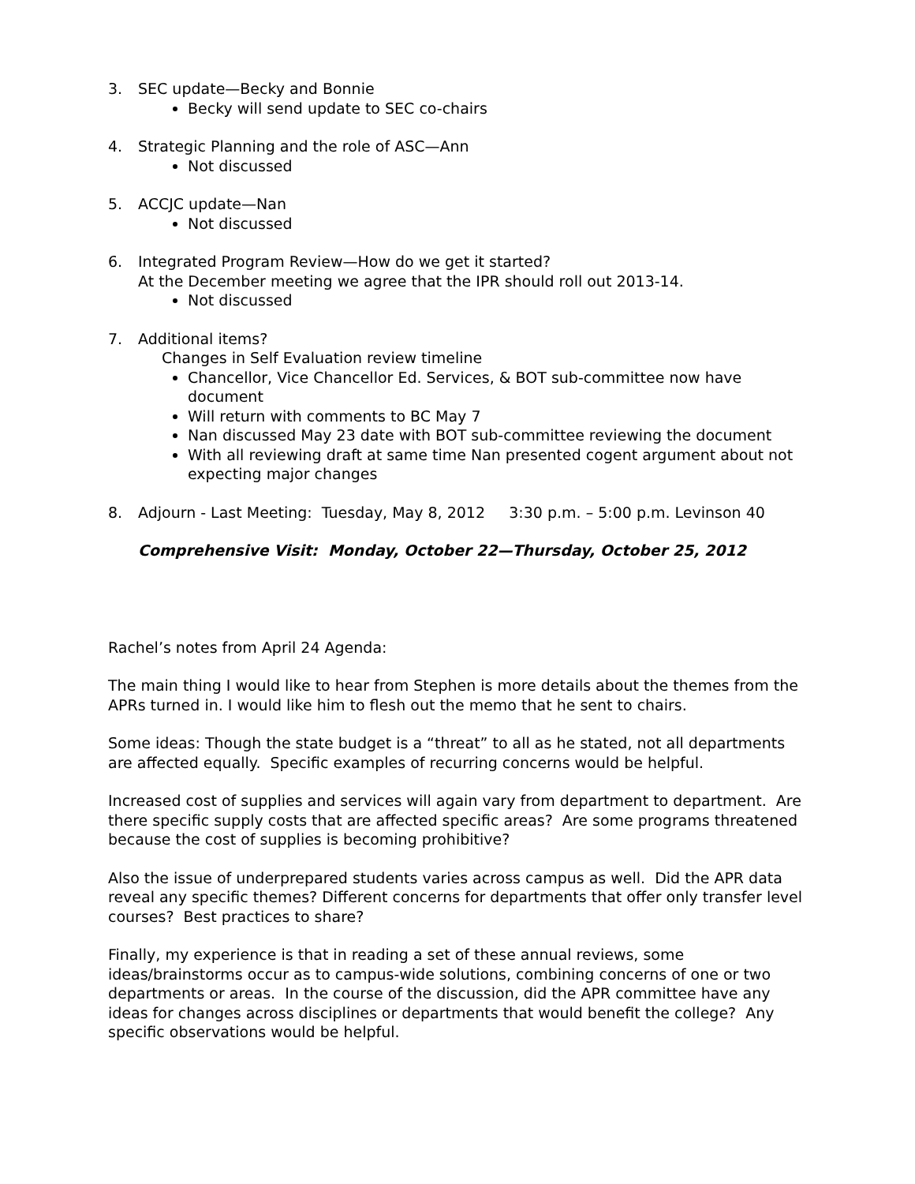3. SEC update—Becky and Bonnie
Becky will send update to SEC co-chairs
4. Strategic Planning and the role of ASC—Ann
Not discussed
5. ACCJC update—Nan
Not discussed
6. Integrated Program Review—How do we get it started?
At the December meeting we agree that the IPR should roll out 2013-14.
Not discussed
7. Additional items?
Changes in Self Evaluation review timeline
Chancellor, Vice Chancellor Ed. Services, & BOT sub-committee now have document
Will return with comments to BC May 7
Nan discussed May 23 date with BOT sub-committee reviewing the document
With all reviewing draft at same time Nan presented cogent argument about not expecting major changes
8. Adjourn - Last Meeting: Tuesday, May 8, 2012 3:30 p.m. – 5:00 p.m. Levinson 40
Comprehensive Visit: Monday, October 22—Thursday, October 25, 2012
Rachel’s notes from April 24 Agenda:
The main thing I would like to hear from Stephen is more details about the themes from the APRs turned in. I would like him to flesh out the memo that he sent to chairs.
Some ideas: Though the state budget is a “threat” to all as he stated, not all departments are affected equally. Specific examples of recurring concerns would be helpful.
Increased cost of supplies and services will again vary from department to department. Are there specific supply costs that are affected specific areas? Are some programs threatened because the cost of supplies is becoming prohibitive?
Also the issue of underprepared students varies across campus as well. Did the APR data reveal any specific themes? Different concerns for departments that offer only transfer level courses? Best practices to share?
Finally, my experience is that in reading a set of these annual reviews, some ideas/brainstorms occur as to campus-wide solutions, combining concerns of one or two departments or areas. In the course of the discussion, did the APR committee have any ideas for changes across disciplines or departments that would benefit the college? Any specific observations would be helpful.